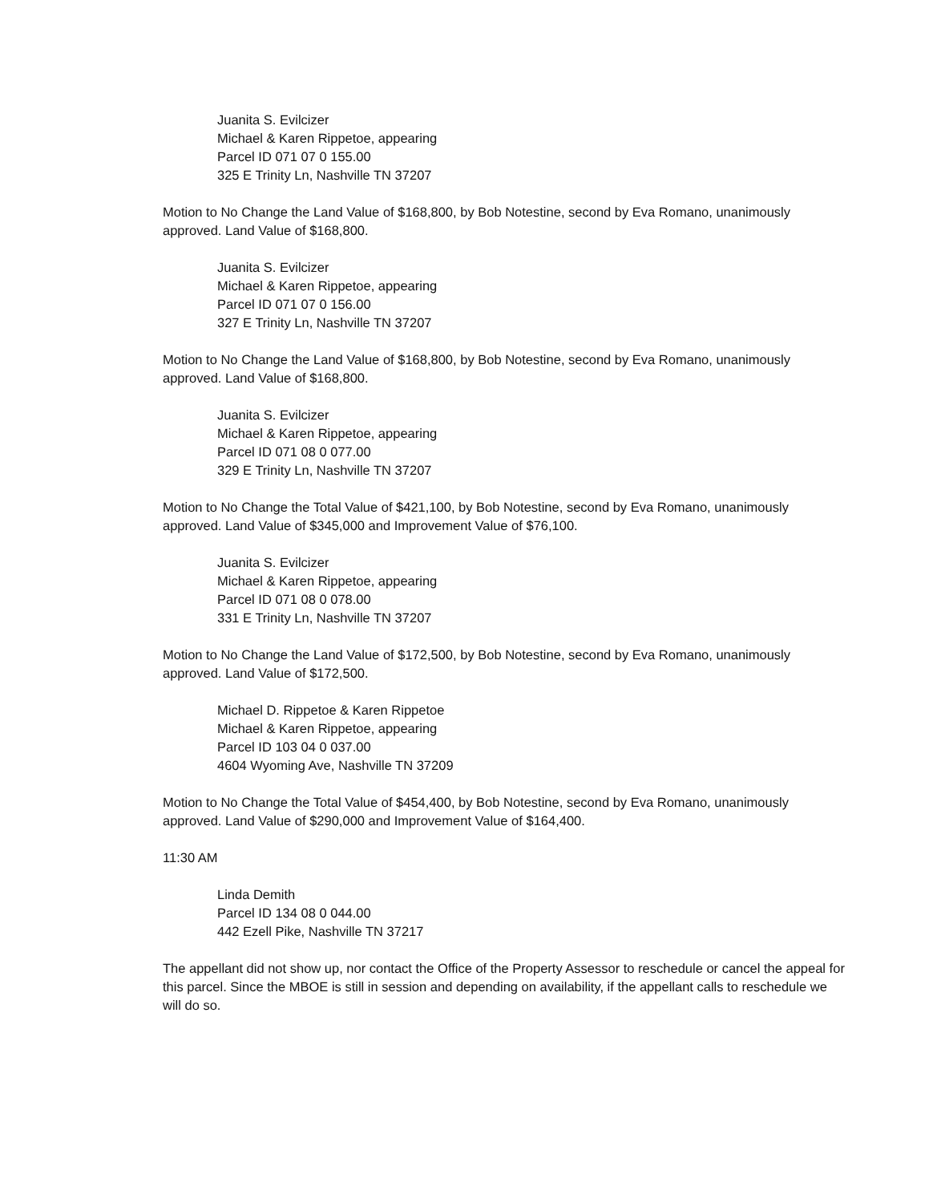Juanita S. Evilcizer
Michael & Karen Rippetoe, appearing
Parcel ID 071 07 0 155.00
325 E Trinity Ln, Nashville TN 37207
Motion to No Change the Land Value of $168,800, by Bob Notestine, second by Eva Romano, unanimously approved. Land Value of $168,800.
Juanita S. Evilcizer
Michael & Karen Rippetoe, appearing
Parcel ID 071 07 0 156.00
327 E Trinity Ln, Nashville TN 37207
Motion to No Change the Land Value of $168,800, by Bob Notestine, second by Eva Romano, unanimously approved. Land Value of $168,800.
Juanita S. Evilcizer
Michael & Karen Rippetoe, appearing
Parcel ID 071 08 0 077.00
329 E Trinity Ln, Nashville TN 37207
Motion to No Change the Total Value of $421,100, by Bob Notestine, second by Eva Romano, unanimously approved. Land Value of $345,000 and Improvement Value of $76,100.
Juanita S. Evilcizer
Michael & Karen Rippetoe, appearing
Parcel ID 071 08 0 078.00
331 E Trinity Ln, Nashville TN 37207
Motion to No Change the Land Value of $172,500, by Bob Notestine, second by Eva Romano, unanimously approved. Land Value of $172,500.
Michael D. Rippetoe & Karen Rippetoe
Michael & Karen Rippetoe, appearing
Parcel ID 103 04 0 037.00
4604 Wyoming Ave, Nashville TN 37209
Motion to No Change the Total Value of $454,400, by Bob Notestine, second by Eva Romano, unanimously approved. Land Value of $290,000 and Improvement Value of $164,400.
11:30 AM
Linda Demith
Parcel ID 134 08 0 044.00
442 Ezell Pike, Nashville TN 37217
The appellant did not show up, nor contact the Office of the Property Assessor to reschedule or cancel the appeal for this parcel. Since the MBOE is still in session and depending on availability, if the appellant calls to reschedule we will do so.